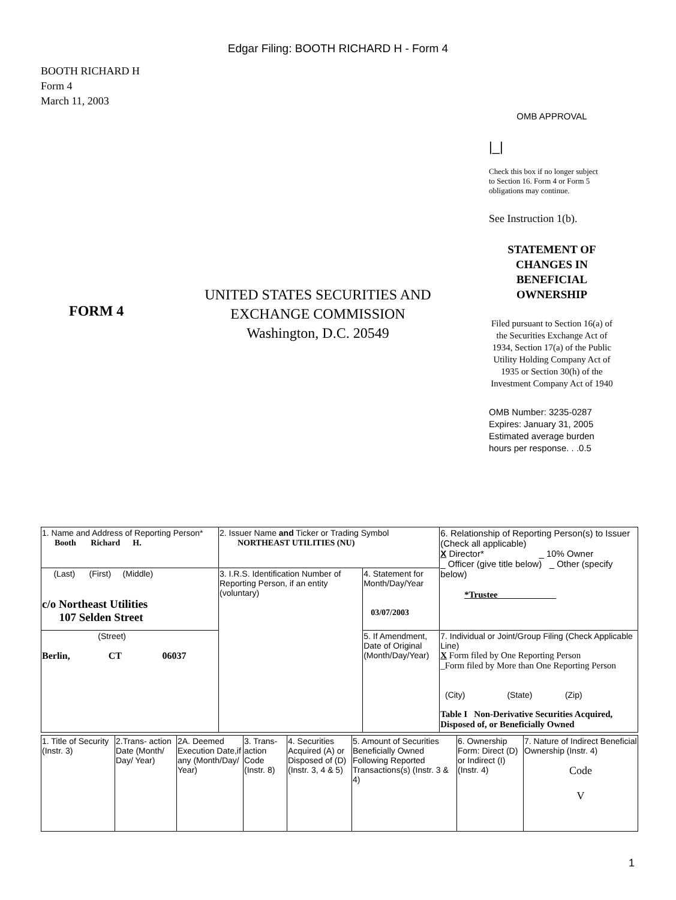Edgar Filing: BOOTH RICHARD H - Form 4
BOOTH RICHARD H
Form 4
March 11, 2003
OMB APPROVAL
|_|
Check this box if no longer subject
to Section 16. Form 4 or Form 5
obligations may continue.
See Instruction 1(b).
STATEMENT OF CHANGES IN BENEFICIAL OWNERSHIP
Filed pursuant to Section 16(a) of the Securities Exchange Act of 1934, Section 17(a) of the Public Utility Holding Company Act of 1935 or Section 30(h) of the Investment Company Act of 1940
OMB Number: 3235-0287
Expires: January 31, 2005
Estimated average burden
hours per response. . .0.5
FORM 4
UNITED STATES SECURITIES AND EXCHANGE COMMISSION
Washington, D.C. 20549
| 1. Name and Address of Reporting Person* Booth Richard H. | 2. Issuer Name and Ticker or Trading Symbol NORTHEAST UTILITIES (NU) | | 6. Relationship of Reporting Person(s) to Issuer (Check all applicable) X Director* _ 10% Owner _ Officer (give title below) _ Other (specify below) *Trustee |
| (Last) (First) (Middle) c/o Northeast Utilities 107 Selden Street | 3. I.R.S. Identification Number of Reporting Person, if an entity (voluntary) | 4. Statement for Month/Day/Year 03/07/2003 | |
| (Street) Berlin, CT 06037 | | 5. If Amendment, Date of Original (Month/Day/Year) | 7. Individual or Joint/Group Filing (Check Applicable Line) X Form filed by One Reporting Person _Form filed by More than One Reporting Person (City) (State) (Zip) Table I Non-Derivative Securities Acquired, Disposed of, or Beneficially Owned |
| 1. Title of Security (Instr. 3) | 2.Trans- action Date (Month/ Day/ Year) | 2A. Deemed Execution Date,if any (Month/Day/ Year) | 3. Trans- action Code (Instr. 8) | 4. Securities Acquired (A) or Disposed of (D) (Instr. 3, 4 & 5) | 5. Amount of Securities Beneficially Owned Following Reported Transactions(s) (Instr. 3 & 4) | 6. Ownership Form: Direct (D) or Indirect (I) (Instr. 4) | 7. Nature of Indirect Beneficial Ownership (Instr. 4) Code V |
1